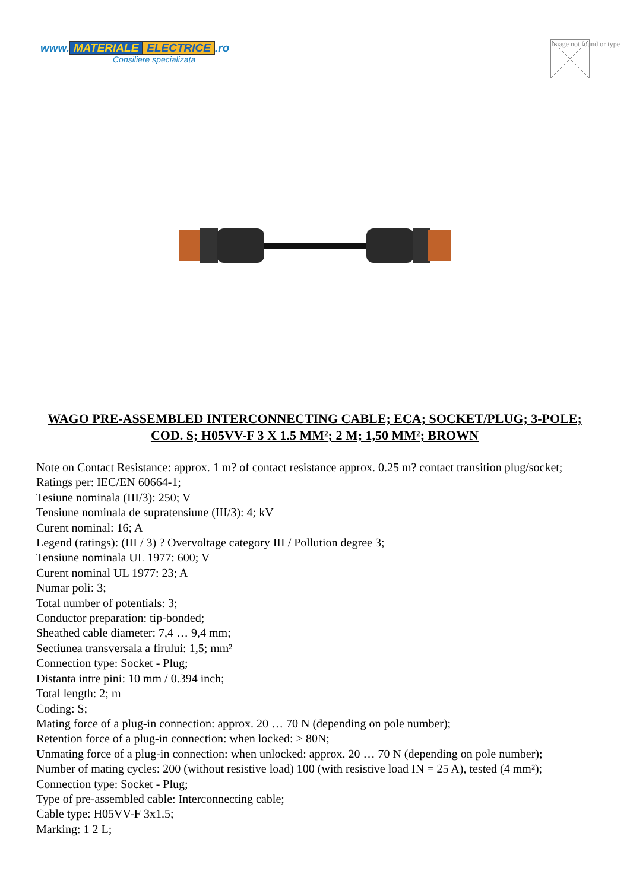www. MATERIALE ELECTRICE.ro
Consiliere specializata
Image not found or type
WAGO PRE-ASSEMBLED INTERCONNECTING CABLE; ECA; SOCKET/PLUG; 3-POLE; COD. S; H05VV-F 3 X 1.5 MM²; 2 M; 1,50 MM²; BROWN
Note on Contact Resistance: approx. 1 m? of contact resistance approx. 0.25 m? contact transition plug/socket;
Ratings per: IEC/EN 60664-1;
Tesiune nominala (III/3): 250; V
Tensiune nominala de supratensiune (III/3): 4; kV
Curent nominal: 16; A
Legend (ratings): (III / 3) ? Overvoltage category III / Pollution degree 3;
Tensiune nominala UL 1977: 600; V
Curent nominal UL 1977: 23; A
Numar poli: 3;
Total number of potentials: 3;
Conductor preparation: tip-bonded;
Sheathed cable diameter: 7,4 … 9,4 mm;
Sectiunea transversala a firului: 1,5; mm²
Connection type: Socket - Plug;
Distanta intre pini: 10 mm / 0.394 inch;
Total length: 2; m
Coding: S;
Mating force of a plug-in connection: approx. 20 … 70 N (depending on pole number);
Retention force of a plug-in connection: when locked: > 80N;
Unmating force of a plug-in connection: when unlocked: approx. 20 … 70 N (depending on pole number);
Number of mating cycles: 200 (without resistive load) 100 (with resistive load IN = 25 A), tested (4 mm²);
Connection type: Socket - Plug;
Type of pre-assembled cable: Interconnecting cable;
Cable type: H05VV-F 3x1.5;
Marking: 1 2 L;